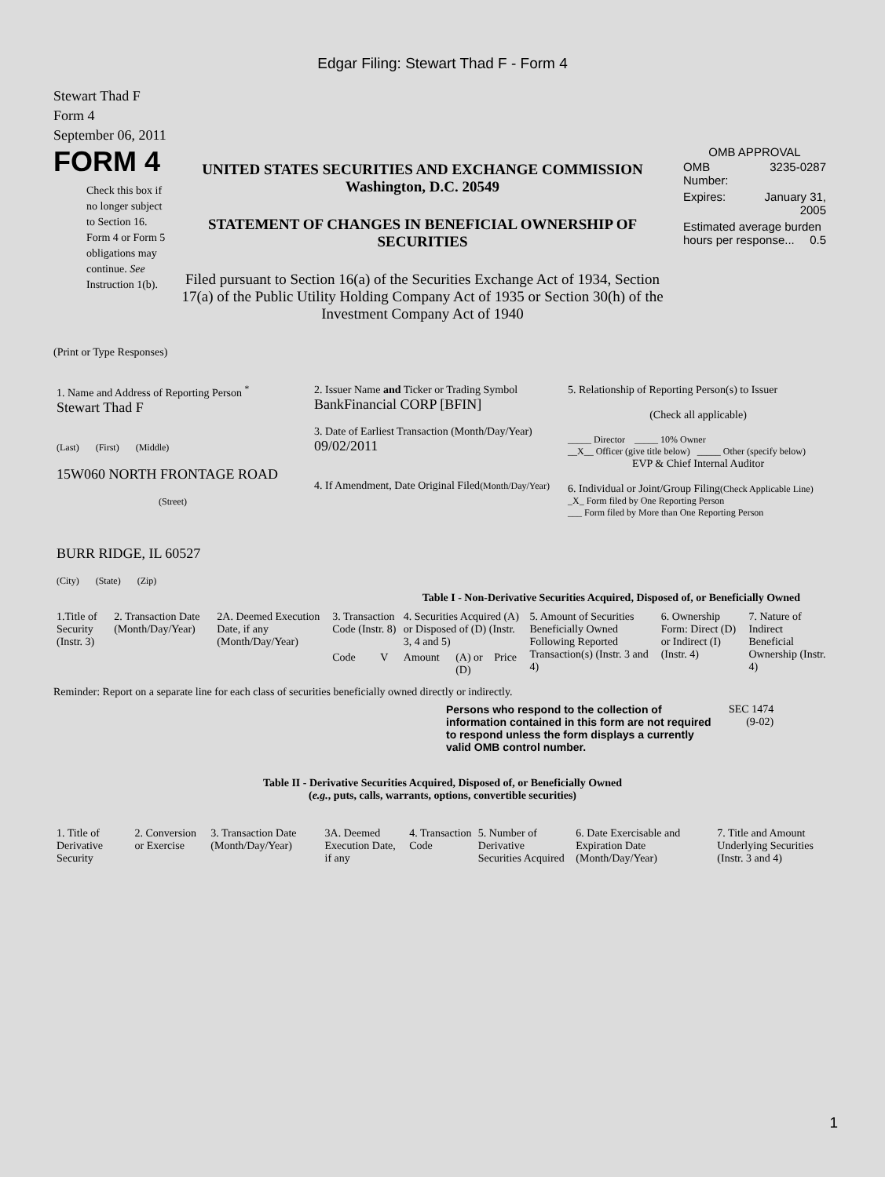Edgar Filing: Stewart Thad F - Form 4
Stewart Thad F
Form 4
September 06, 2011
FORM 4
Check this box if no longer subject to Section 16. Form 4 or Form 5 obligations may continue. See Instruction 1(b).
UNITED STATES SECURITIES AND EXCHANGE COMMISSION
Washington, D.C. 20549
STATEMENT OF CHANGES IN BENEFICIAL OWNERSHIP OF SECURITIES
Filed pursuant to Section 16(a) of the Securities Exchange Act of 1934, Section 17(a) of the Public Utility Holding Company Act of 1935 or Section 30(h) of the Investment Company Act of 1940
OMB APPROVAL
| OMB Number: | 3235-0287 |
| Expires: | January 31, 2005 |
| Estimated average burden hours per response... 0.5 | |
(Print or Type Responses)
| 1. Name and Address of Reporting Person <sup>*</sup> Stewart Thad F (Last) (First) (Middle) 15W060 NORTH FRONTAGE ROAD (Street) BURR RIDGE, IL 60527 (City) (State) (Zip) | 2. Issuer Name and Ticker or Trading Symbol BankFinancial CORP [BFIN] 3. Date of Earliest Transaction (Month/Day/Year) 09/02/2011 4. If Amendment, Date Original Filed (Month/Day/Year) | 5. Relationship of Reporting Person(s) to Issuer (Check all applicable) _____ Director _____ 10% Owner __X__ Officer (give title below) _____ Other (specify below) EVP & Chief Internal Auditor 6. Individual or Joint/Group Filing (Check Applicable Line) _X_ Form filed by One Reporting Person ___ Form filed by More than One Reporting Person |
Table I - Non-Derivative Securities Acquired, Disposed of, or Beneficially Owned
| 1.Title of Security (Instr. 3) | 2. Transaction Date (Month/Day/Year) | 2A. Deemed Execution Date, if any (Month/Day/Year) | 3. Transaction Code (Instr. 8) | | 4. Securities Acquired (A) or Disposed of (D) (Instr. 3, 4 and 5) | | | 5. Amount of Securities Beneficially Owned Following Reported Transaction(s) (Instr. 3 and 4) | 6. Ownership Form: Direct (D) or Indirect (I) (Instr. 4) | 7. Nature of Indirect Beneficial Ownership (Instr. 4) |
| --- | --- | --- | --- | --- | --- | --- | --- | --- | --- | --- |
| | | | Code | V | Amount | (A) or (D) | Price | | | |
Reminder: Report on a separate line for each class of securities beneficially owned directly or indirectly.
Persons who respond to the collection of information contained in this form are not required to respond unless the form displays a currently valid OMB control number.
SEC 1474
(9-02)
Table II - Derivative Securities Acquired, Disposed of, or Beneficially Owned
(e.g., puts, calls, warrants, options, convertible securities)
| 1. Title of Derivative Security | 2. Conversion or Exercise | 3. Transaction Date (Month/Day/Year) | 3A. Deemed Execution Date, if any | 4. Transaction Code | 5. Number of Derivative Securities Acquired | 6. Date Exercisable and Expiration Date (Month/Day/Year) | 7. Title and Amount Underlying Securities (Instr. 3 and 4) |
| --- | --- | --- | --- | --- | --- | --- | --- |
1